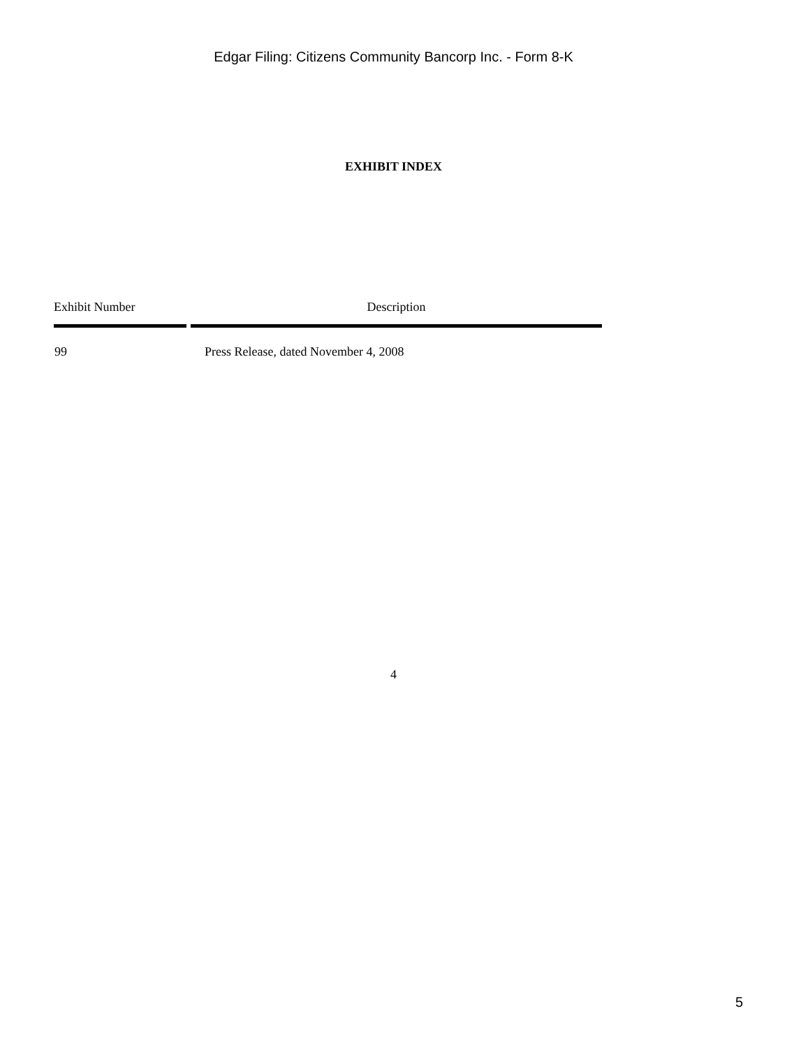Edgar Filing: Citizens Community Bancorp Inc. - Form 8-K
EXHIBIT INDEX
| Exhibit Number | Description |
| --- | --- |
| 99 | Press Release, dated November 4, 2008 |
4
5